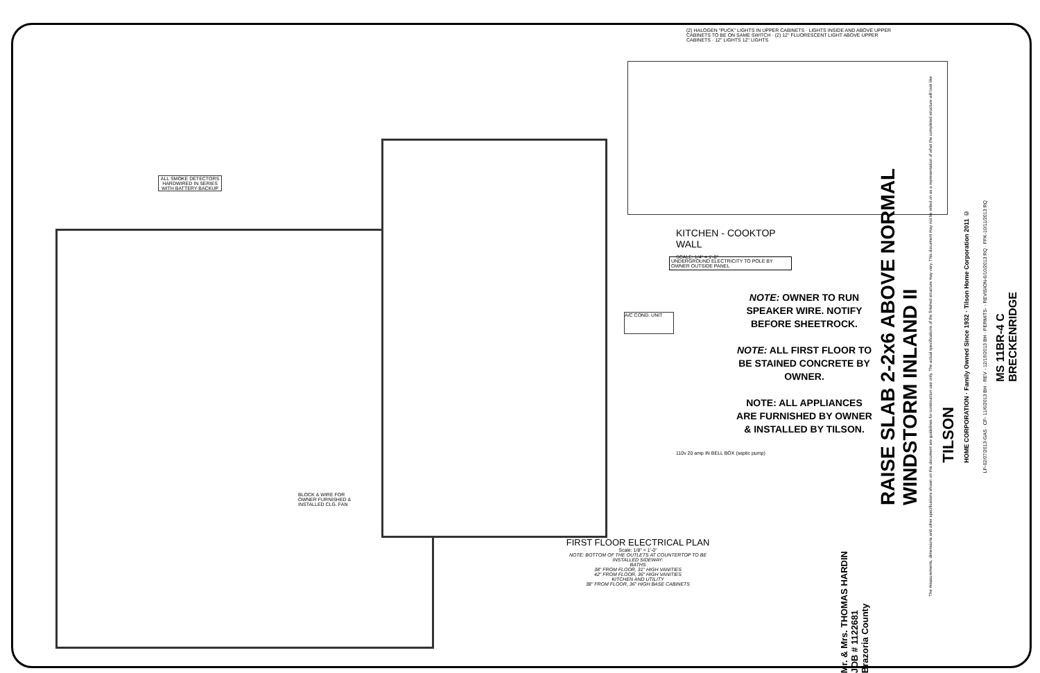A/C COND. UNIT
ALL SMOKE DETECTORS HARDWIRED IN SERIES WITH BATTERY BACKUP
(2) HALOGEN "PUCK" LIGHTS IN UPPER CABINETS · LIGHTS INSIDE AND ABOVE UPPER CABINETS TO BE ON SAME SWITCH · (2) 12" FLUORESCENT LIGHT ABOVE UPPER CABINETS · 12" LIGHTS 12" LIGHTS
KITCHEN - COOKTOP WALL
SCALE: 1/4" = 1'-0"
UNDERGROUND ELECTRICITY TO POLE BY OWNER OUTSIDE PANEL
NOTE: OWNER TO RUN SPEAKER WIRE. NOTIFY BEFORE SHEETROCK.
NOTE: ALL FIRST FLOOR TO BE STAINED CONCRETE BY OWNER.
NOTE: ALL APPLIANCES ARE FURNISHED BY OWNER & INSTALLED BY TILSON.
FIRST FLOOR ELECTRICAL PLAN
Scale: 1/8" = 1'-0"
NOTE: BOTTOM OF THE OUTLETS AT COUNTERTOP TO BE INSTALLED SIDEWAY:
BATHS
38" FROM FLOOR, 31" HIGH VANITIES
42" FROM FLOOR, 36" HIGH VANITIES
KITCHEN AND UTILITY
38" FROM FLOOR, 36" HIGH BASE CABINETS
BLOCK & WIRE FOR OWNER FURNISHED & INSTALLED CLG. FAN
110v 20 amp IN BELL BOX (septic pump)
MS 11BR-4 C
BRECKENRIDGE
LP-02/07/2013-GAS · CP- 11/6/2013 BH · REV - 12/19/2013 BH · PERMITS- · REVISION-6/10/2013 RQ · FPK-10/11/2013 RQ
TILSON
HOME CORPORATION · Family Owned Since 1932 · Tilson Home Corporation 2011 ©
The measurements, dimensions and other specifications shown on this document are guidelines for construction use only. The actual specifications of the finished structure may vary. This document may not be relied on as a representation of what the completed structure will look like
RAISE SLAB 2-2x6 ABOVE NORMAL
WINDSTORM INLAND II
Mr. & Mrs. THOMAS HARDIN
JOB # 1122681
Brazoria County